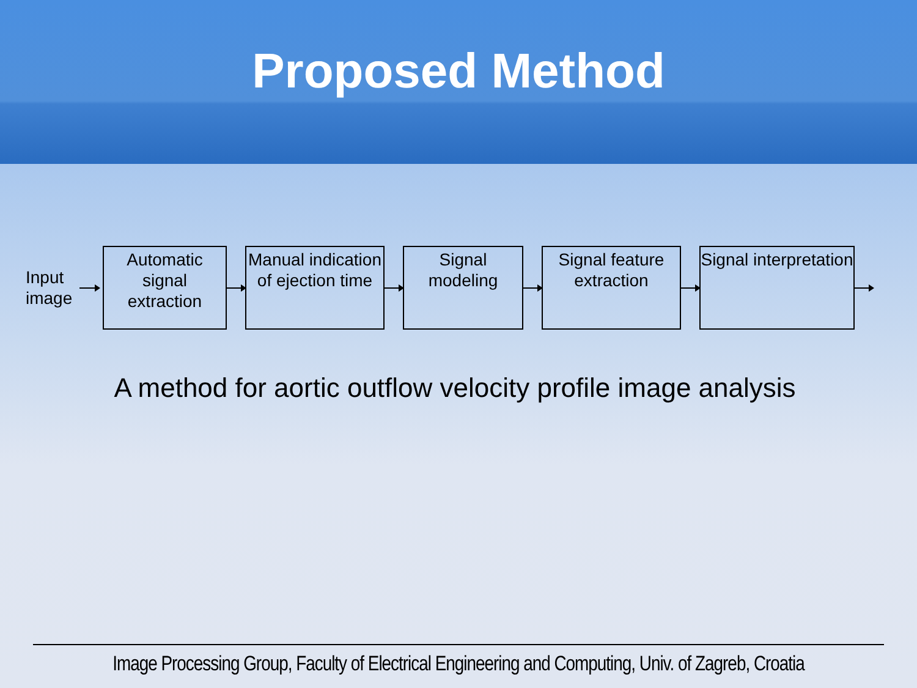Proposed Method
Input image
Automatic signal extraction
Manual indication of ejection time
Signal modeling
Signal feature extraction
Signal interpretation
A method for aortic outflow velocity profile image analysis
Image Processing Group, Faculty of Electrical Engineering and Computing, Univ. of Zagreb, Croatia